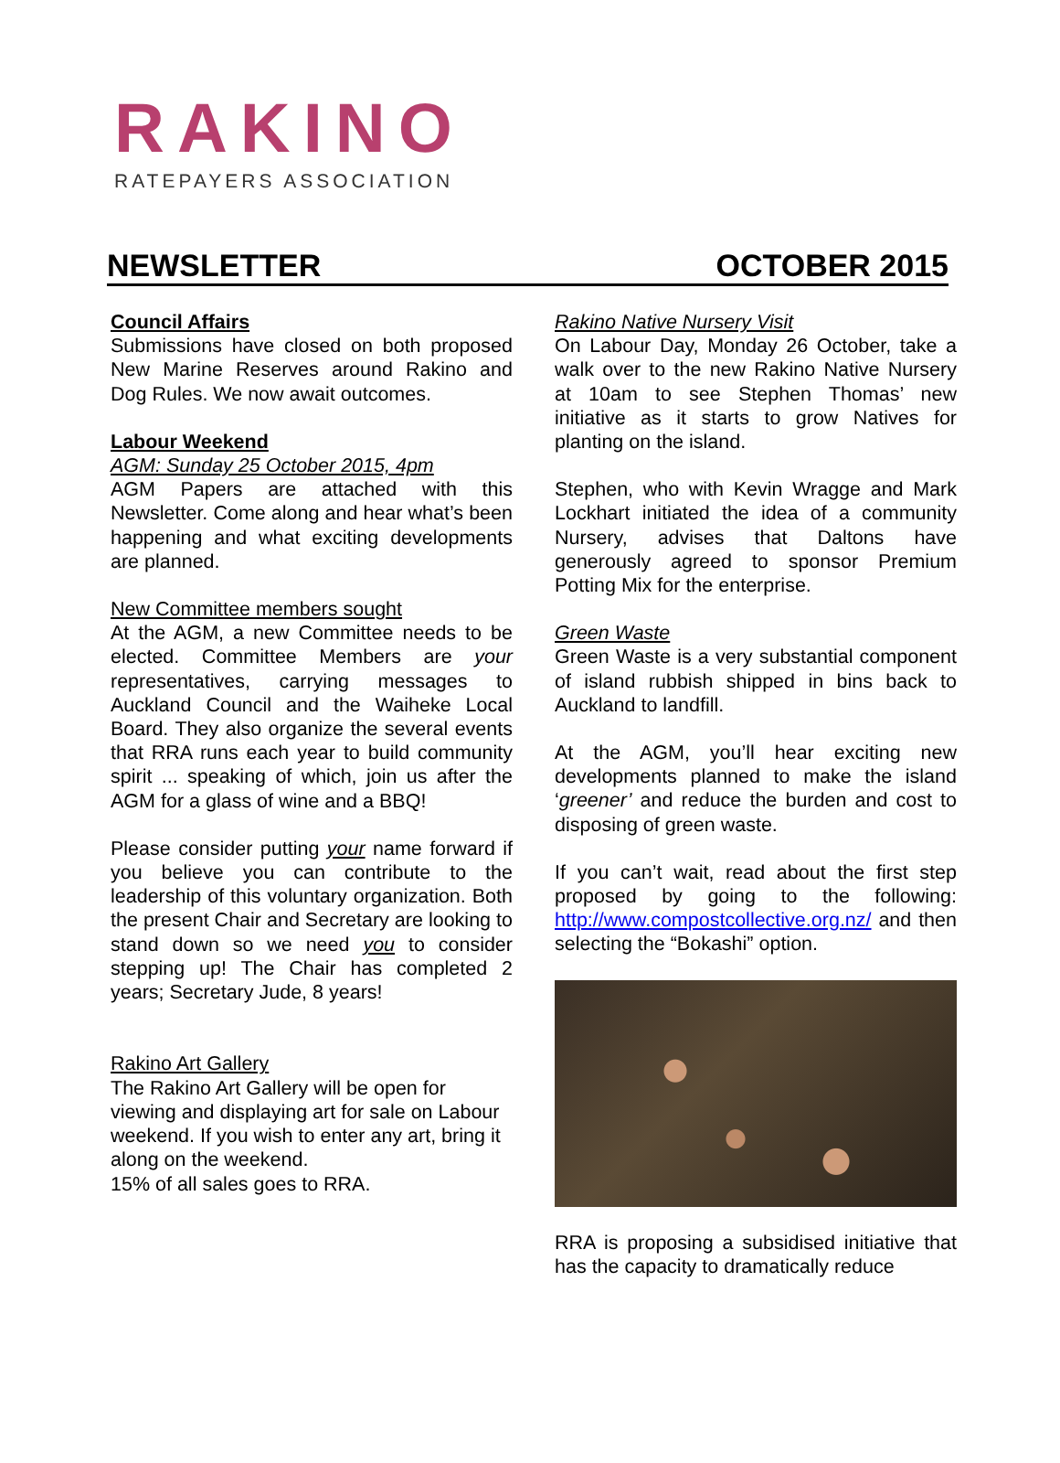RAKINO
RATEPAYERS ASSOCIATION
NEWSLETTER OCTOBER 2015
Council Affairs
Submissions have closed on both proposed New Marine Reserves around Rakino and Dog Rules. We now await outcomes.
Labour Weekend
AGM: Sunday 25 October 2015, 4pm
AGM Papers are attached with this Newsletter. Come along and hear what’s been happening and what exciting developments are planned.
New Committee members sought
At the AGM, a new Committee needs to be elected. Committee Members are your representatives, carrying messages to Auckland Council and the Waiheke Local Board. They also organize the several events that RRA runs each year to build community spirit ... speaking of which, join us after the AGM for a glass of wine and a BBQ!
Please consider putting your name forward if you believe you can contribute to the leadership of this voluntary organization. Both the present Chair and Secretary are looking to stand down so we need you to consider stepping up! The Chair has completed 2 years; Secretary Jude, 8 years!
Rakino Art Gallery
The Rakino Art Gallery will be open for viewing and displaying art for sale on Labour weekend. If you wish to enter any art, bring it along on the weekend.
15% of all sales goes to RRA.
Rakino Native Nursery Visit
On Labour Day, Monday 26 October, take a walk over to the new Rakino Native Nursery at 10am to see Stephen Thomas’ new initiative as it starts to grow Natives for planting on the island.
Stephen, who with Kevin Wragge and Mark Lockhart initiated the idea of a community Nursery, advises that Daltons have generously agreed to sponsor Premium Potting Mix for the enterprise.
Green Waste
Green Waste is a very substantial component of island rubbish shipped in bins back to Auckland to landfill.
At the AGM, you’ll hear exciting new developments planned to make the island ‘greener’ and reduce the burden and cost to disposing of green waste.
If you can’t wait, read about the first step proposed by going to the following: http://www.compostcollective.org.nz/ and then selecting the “Bokashi” option.
RRA is proposing a subsidised initiative that has the capacity to dramatically reduce